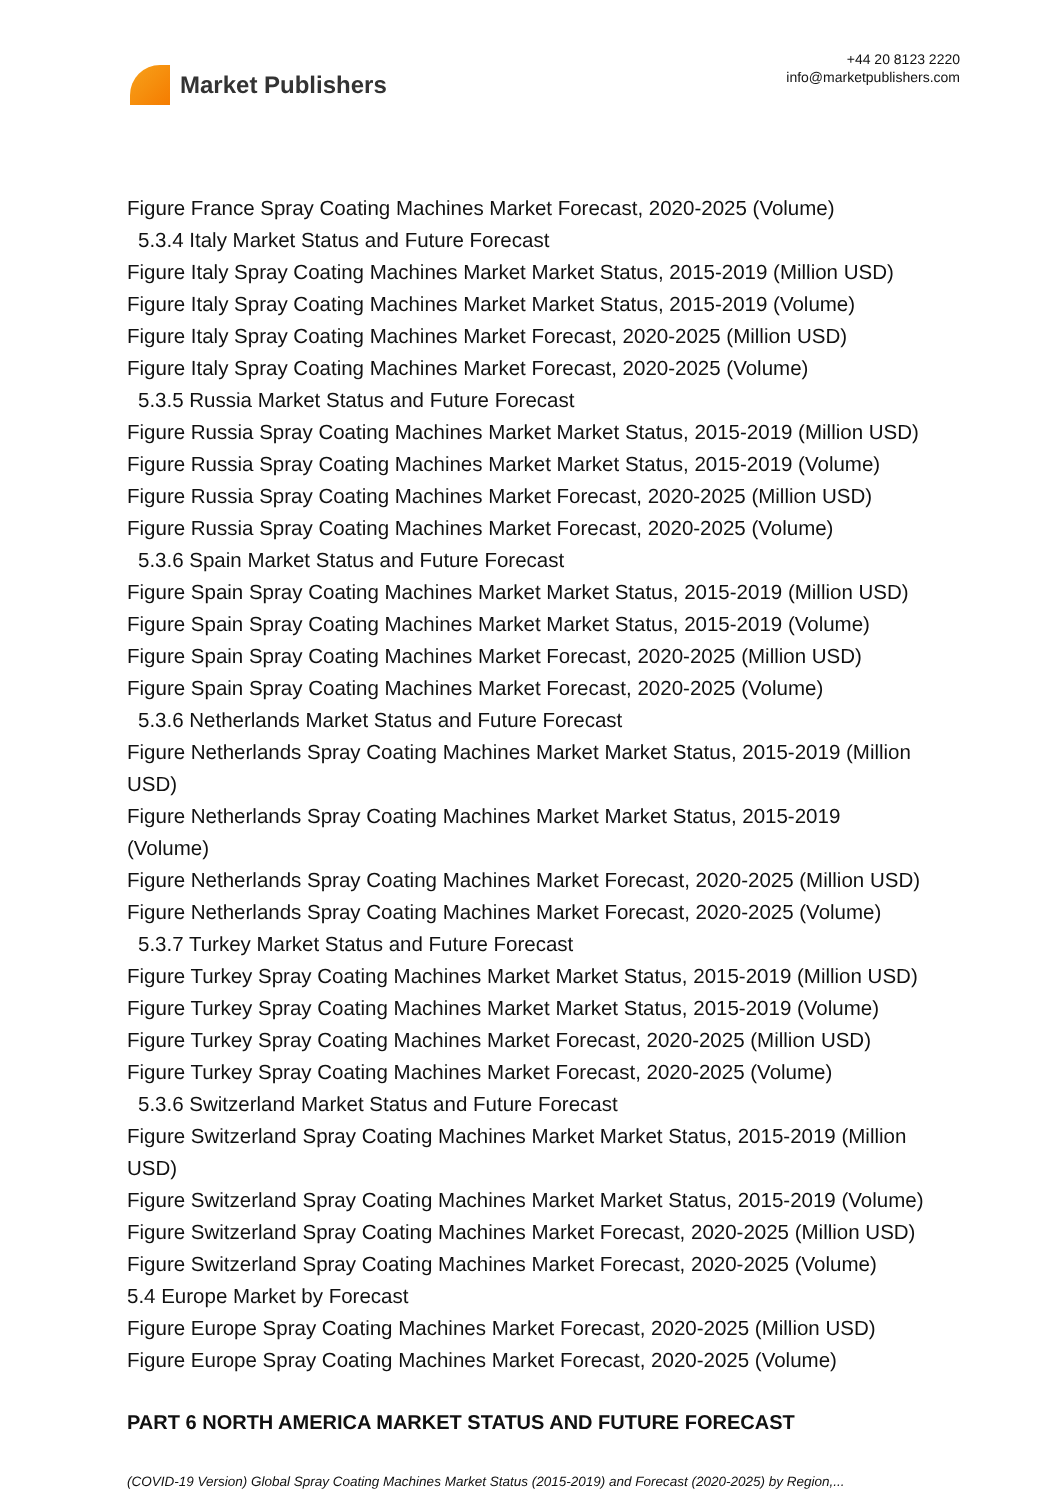Market Publishers
+44 20 8123 2220
info@marketpublishers.com
Figure France Spray Coating Machines Market Forecast, 2020-2025 (Volume)
5.3.4 Italy Market Status and Future Forecast
Figure Italy Spray Coating Machines Market Market Status, 2015-2019 (Million USD)
Figure Italy Spray Coating Machines Market Market Status, 2015-2019 (Volume)
Figure Italy Spray Coating Machines Market Forecast, 2020-2025 (Million USD)
Figure Italy Spray Coating Machines Market Forecast, 2020-2025 (Volume)
5.3.5 Russia Market Status and Future Forecast
Figure Russia Spray Coating Machines Market Market Status, 2015-2019 (Million USD)
Figure Russia Spray Coating Machines Market Market Status, 2015-2019 (Volume)
Figure Russia Spray Coating Machines Market Forecast, 2020-2025 (Million USD)
Figure Russia Spray Coating Machines Market Forecast, 2020-2025 (Volume)
5.3.6 Spain Market Status and Future Forecast
Figure Spain Spray Coating Machines Market Market Status, 2015-2019 (Million USD)
Figure Spain Spray Coating Machines Market Market Status, 2015-2019 (Volume)
Figure Spain Spray Coating Machines Market Forecast, 2020-2025 (Million USD)
Figure Spain Spray Coating Machines Market Forecast, 2020-2025 (Volume)
5.3.6 Netherlands Market Status and Future Forecast
Figure Netherlands Spray Coating Machines Market Market Status, 2015-2019 (Million USD)
Figure Netherlands Spray Coating Machines Market Market Status, 2015-2019
(Volume)
Figure Netherlands Spray Coating Machines Market Forecast, 2020-2025 (Million USD)
Figure Netherlands Spray Coating Machines Market Forecast, 2020-2025 (Volume)
5.3.7 Turkey Market Status and Future Forecast
Figure Turkey Spray Coating Machines Market Market Status, 2015-2019 (Million USD)
Figure Turkey Spray Coating Machines Market Market Status, 2015-2019 (Volume)
Figure Turkey Spray Coating Machines Market Forecast, 2020-2025 (Million USD)
Figure Turkey Spray Coating Machines Market Forecast, 2020-2025 (Volume)
5.3.6 Switzerland Market Status and Future Forecast
Figure Switzerland Spray Coating Machines Market Market Status, 2015-2019 (Million USD)
Figure Switzerland Spray Coating Machines Market Market Status, 2015-2019 (Volume)
Figure Switzerland Spray Coating Machines Market Forecast, 2020-2025 (Million USD)
Figure Switzerland Spray Coating Machines Market Forecast, 2020-2025 (Volume)
5.4 Europe Market by Forecast
Figure Europe Spray Coating Machines Market Forecast, 2020-2025 (Million USD)
Figure Europe Spray Coating Machines Market Forecast, 2020-2025 (Volume)
PART 6 NORTH AMERICA MARKET STATUS AND FUTURE FORECAST
(COVID-19 Version) Global Spray Coating Machines Market Status (2015-2019) and Forecast (2020-2025) by Region,...